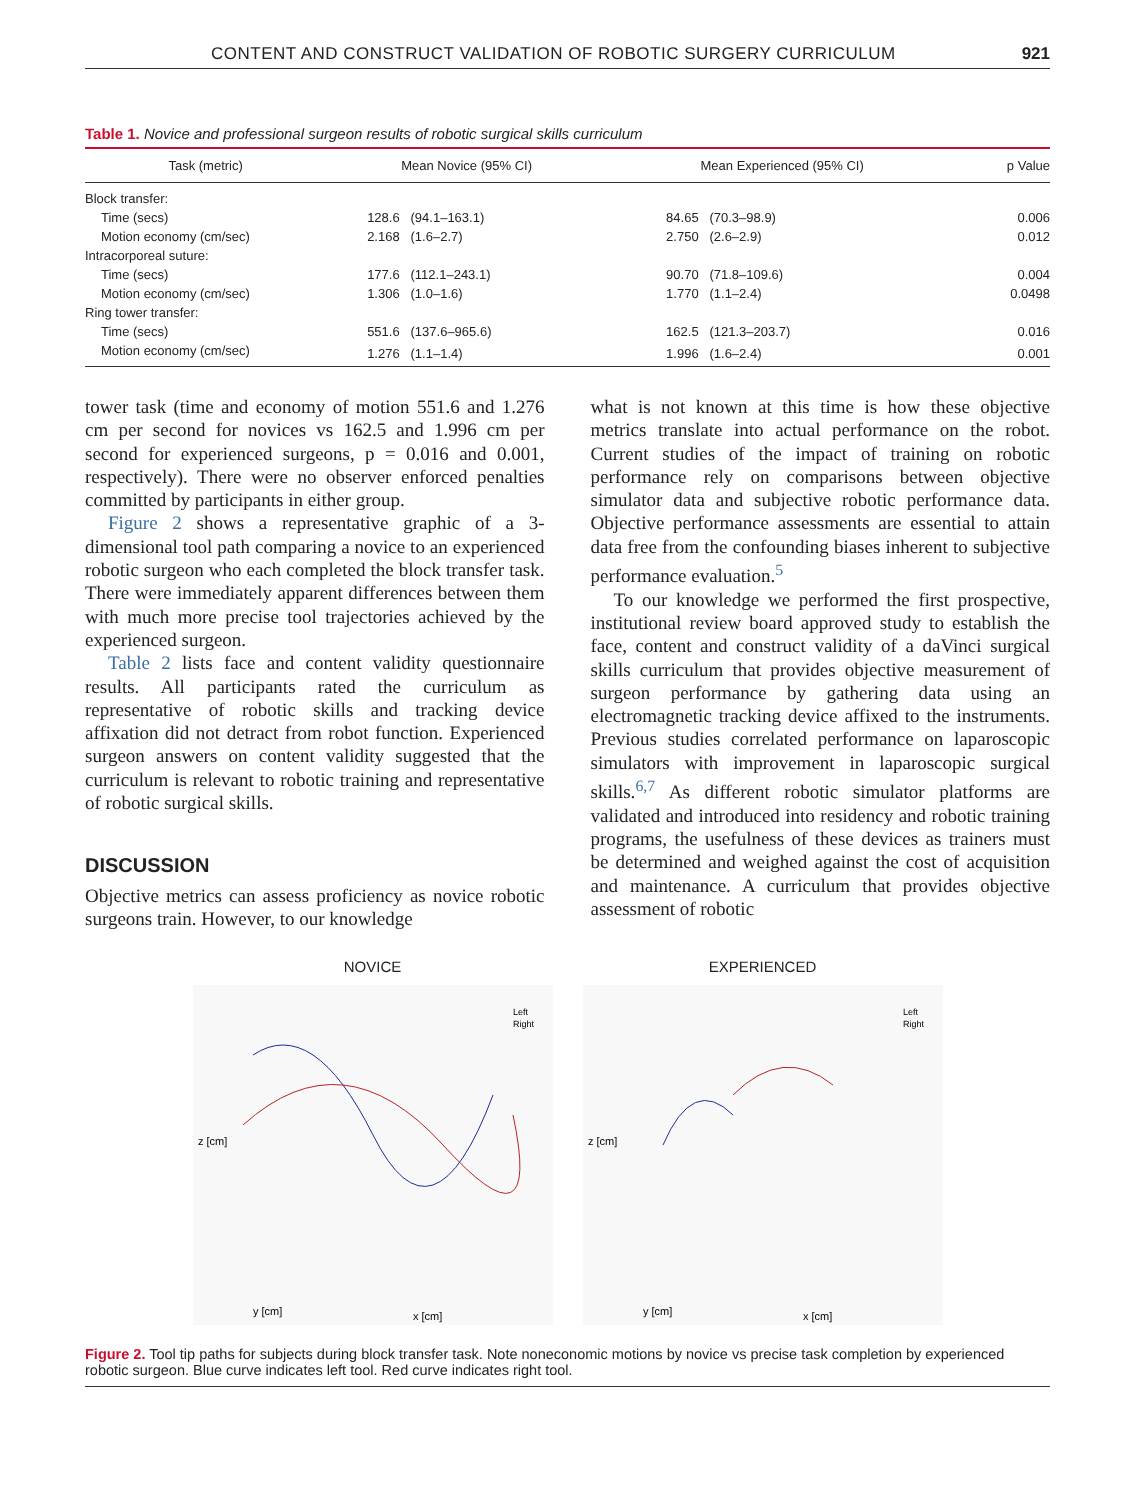CONTENT AND CONSTRUCT VALIDATION OF ROBOTIC SURGERY CURRICULUM 921
Table 1. Novice and professional surgeon results of robotic surgical skills curriculum
| Task (metric) | Mean Novice (95% CI) | | Mean Experienced (95% CI) | | p Value |
| --- | --- | --- | --- | --- | --- |
| Block transfer: | | | | | |
| Time (secs) | 128.6 | (94.1–163.1) | 84.65 | (70.3–98.9) | 0.006 |
| Motion economy (cm/sec) | 2.168 | (1.6–2.7) | 2.750 | (2.6–2.9) | 0.012 |
| Intracorporeal suture: | | | | | |
| Time (secs) | 177.6 | (112.1–243.1) | 90.70 | (71.8–109.6) | 0.004 |
| Motion economy (cm/sec) | 1.306 | (1.0–1.6) | 1.770 | (1.1–2.4) | 0.0498 |
| Ring tower transfer: | | | | | |
| Time (secs) | 551.6 | (137.6–965.6) | 162.5 | (121.3–203.7) | 0.016 |
| Motion economy (cm/sec) | 1.276 | (1.1–1.4) | 1.996 | (1.6–2.4) | 0.001 |
tower task (time and economy of motion 551.6 and 1.276 cm per second for novices vs 162.5 and 1.996 cm per second for experienced surgeons, p = 0.016 and 0.001, respectively). There were no observer enforced penalties committed by participants in either group.
Figure 2 shows a representative graphic of a 3-dimensional tool path comparing a novice to an experienced robotic surgeon who each completed the block transfer task. There were immediately apparent differences between them with much more precise tool trajectories achieved by the experienced surgeon.
Table 2 lists face and content validity questionnaire results. All participants rated the curriculum as representative of robotic skills and tracking device affixation did not detract from robot function. Experienced surgeon answers on content validity suggested that the curriculum is relevant to robotic training and representative of robotic surgical skills.
DISCUSSION
Objective metrics can assess proficiency as novice robotic surgeons train. However, to our knowledge
what is not known at this time is how these objective metrics translate into actual performance on the robot. Current studies of the impact of training on robotic performance rely on comparisons between objective simulator data and subjective robotic performance data. Objective performance assessments are essential to attain data free from the confounding biases inherent to subjective performance evaluation.<sup>5</sup>
To our knowledge we performed the first prospective, institutional review board approved study to establish the face, content and construct validity of a daVinci surgical skills curriculum that provides objective measurement of surgeon performance by gathering data using an electromagnetic tracking device affixed to the instruments. Previous studies correlated performance on laparoscopic simulators with improvement in laparoscopic surgical skills.<sup>6,7</sup> As different robotic simulator platforms are validated and introduced into residency and robotic training programs, the usefulness of these devices as trainers must be determined and weighed against the cost of acquisition and maintenance. A curriculum that provides objective assessment of robotic
NOVICE
Left
Right
y [cm]
x [cm]
z [cm]
EXPERIENCED
Left
Right
y [cm]
x [cm]
z [cm]
Figure 2. Tool tip paths for subjects during block transfer task. Note noneconomic motions by novice vs precise task completion by experienced robotic surgeon. Blue curve indicates left tool. Red curve indicates right tool.